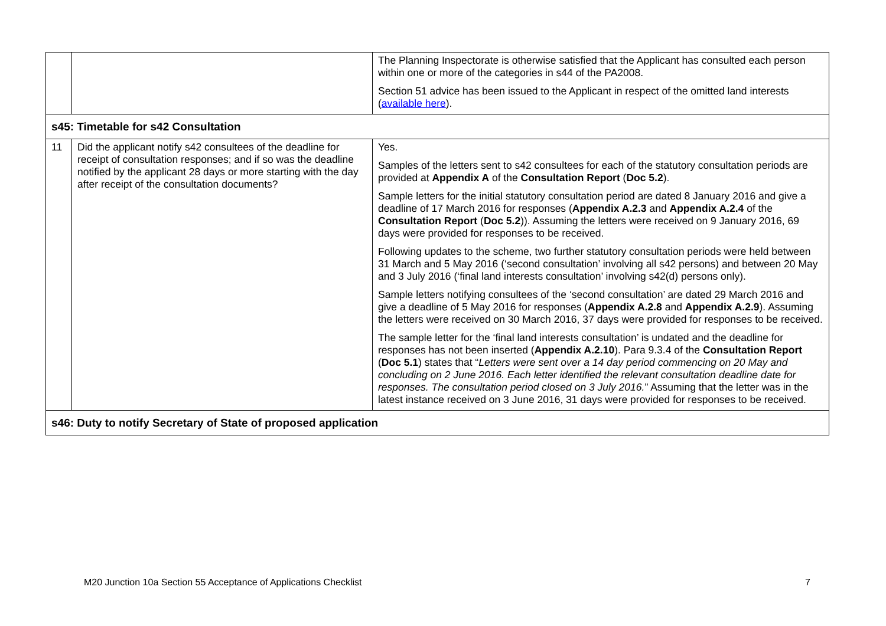| | | The Planning Inspectorate is otherwise satisfied that the Applicant has consulted each person within one or more of the categories in s44 of the PA2008. Section 51 advice has been issued to the Applicant in respect of the omitted land interests ( available here ). |
| s45: Timetable for s42 Consultation | | |
| 11 | Did the applicant notify s42 consultees of the deadline for receipt of consultation responses; and if so was the deadline notified by the applicant 28 days or more starting with the day after receipt of the consultation documents? | Yes. Samples of the letters sent to s42 consultees for each of the statutory consultation periods are provided at Appendix A of the Consultation Report ( Doc 5.2 ). Sample letters for the initial statutory consultation period are dated 8 January 2016 and give a deadline of 17 March 2016 for responses ( Appendix A.2.3 and Appendix A.2.4 of the Consultation Report ( Doc 5.2 )). Assuming the letters were received on 9 January 2016, 69 days were provided for responses to be received. Following updates to the scheme, two further statutory consultation periods were held between 31 March and 5 May 2016 (‘second consultation’ involving all s42 persons) and between 20 May and 3 July 2016 (‘final land interests consultation’ involving s42(d) persons only). Sample letters notifying consultees of the ‘second consultation’ are dated 29 March 2016 and give a deadline of 5 May 2016 for responses ( Appendix A.2.8 and Appendix A.2.9 ). Assuming the letters were received on 30 March 2016, 37 days were provided for responses to be received. The sample letter for the ‘final land interests consultation’ is undated and the deadline for responses has not been inserted ( Appendix A.2.10 ). Para 9.3.4 of the Consultation Report ( Doc 5.1 ) states that “ Letters were sent over a 14 day period commencing on 20 May and concluding on 2 June 2016. Each letter identified the relevant consultation deadline date for responses. The consultation period closed on 3 July 2016. ” Assuming that the letter was in the latest instance received on 3 June 2016, 31 days were provided for responses to be received. |
| s46: Duty to notify Secretary of State of proposed application | | |
M20 Junction 10a Section 55 Acceptance of Applications Checklist 7